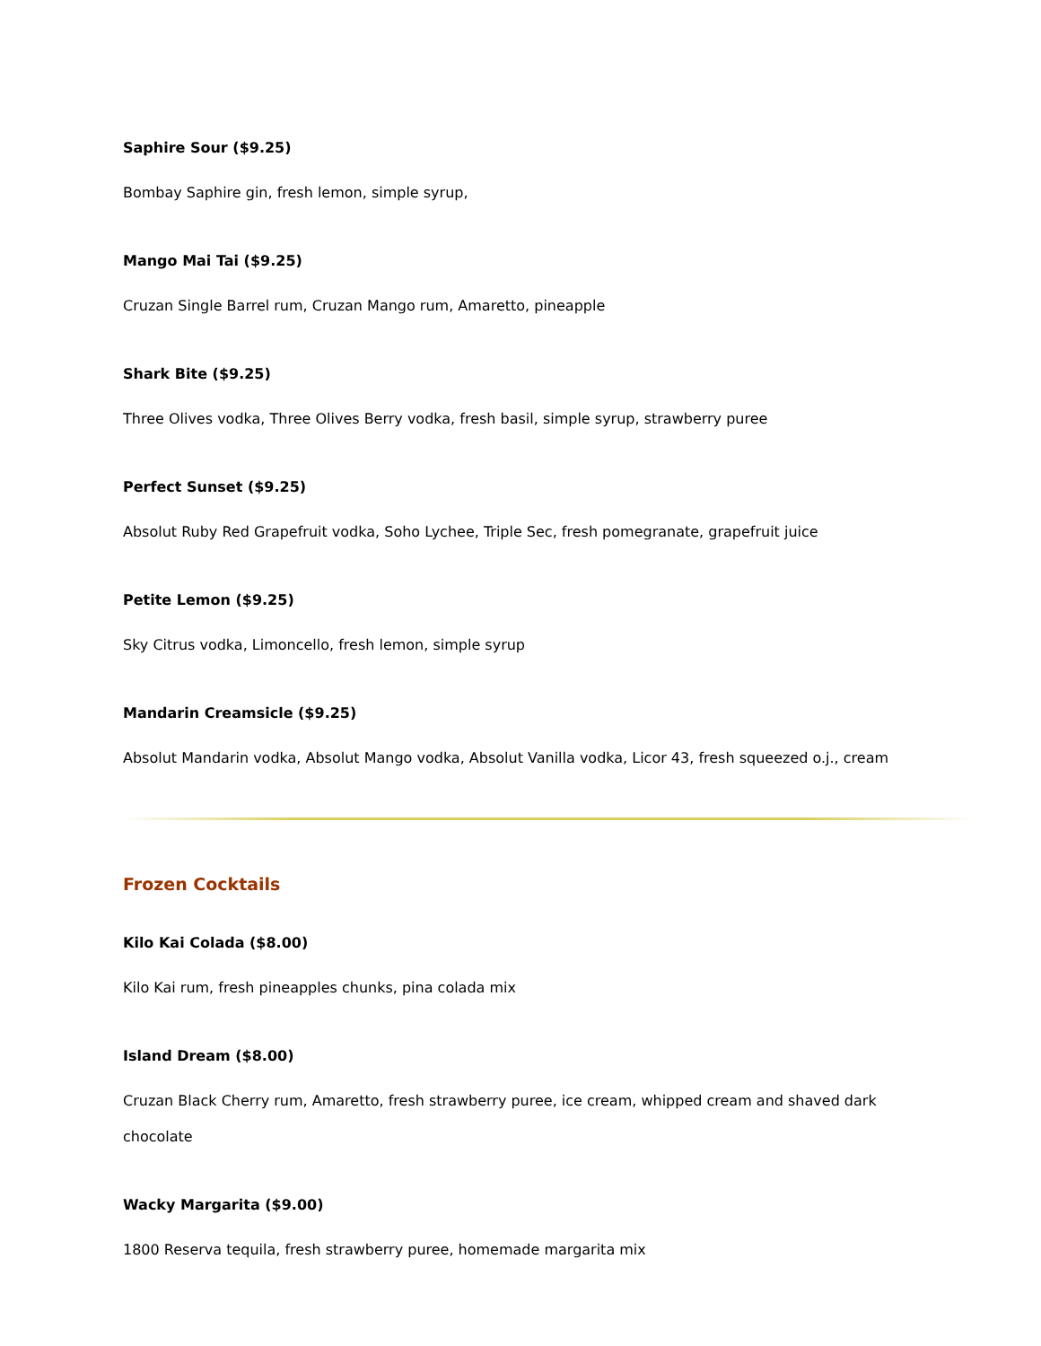Saphire Sour ($9.25)
Bombay Saphire gin, fresh lemon, simple syrup,
Mango Mai Tai ($9.25)
Cruzan Single Barrel rum, Cruzan Mango rum, Amaretto, pineapple
Shark Bite ($9.25)
Three Olives vodka, Three Olives Berry vodka, fresh basil, simple syrup, strawberry puree
Perfect Sunset ($9.25)
Absolut Ruby Red Grapefruit vodka, Soho Lychee, Triple Sec, fresh pomegranate, grapefruit juice
Petite Lemon ($9.25)
Sky Citrus vodka, Limoncello, fresh lemon, simple syrup
Mandarin Creamsicle ($9.25)
Absolut Mandarin vodka, Absolut Mango vodka, Absolut Vanilla vodka, Licor 43, fresh squeezed o.j., cream
Frozen Cocktails
Kilo Kai Colada ($8.00)
Kilo Kai rum, fresh pineapples chunks, pina colada mix
Island Dream ($8.00)
Cruzan Black Cherry rum, Amaretto, fresh strawberry puree, ice cream, whipped cream and shaved dark chocolate
Wacky Margarita ($9.00)
1800 Reserva tequila, fresh strawberry puree, homemade margarita mix